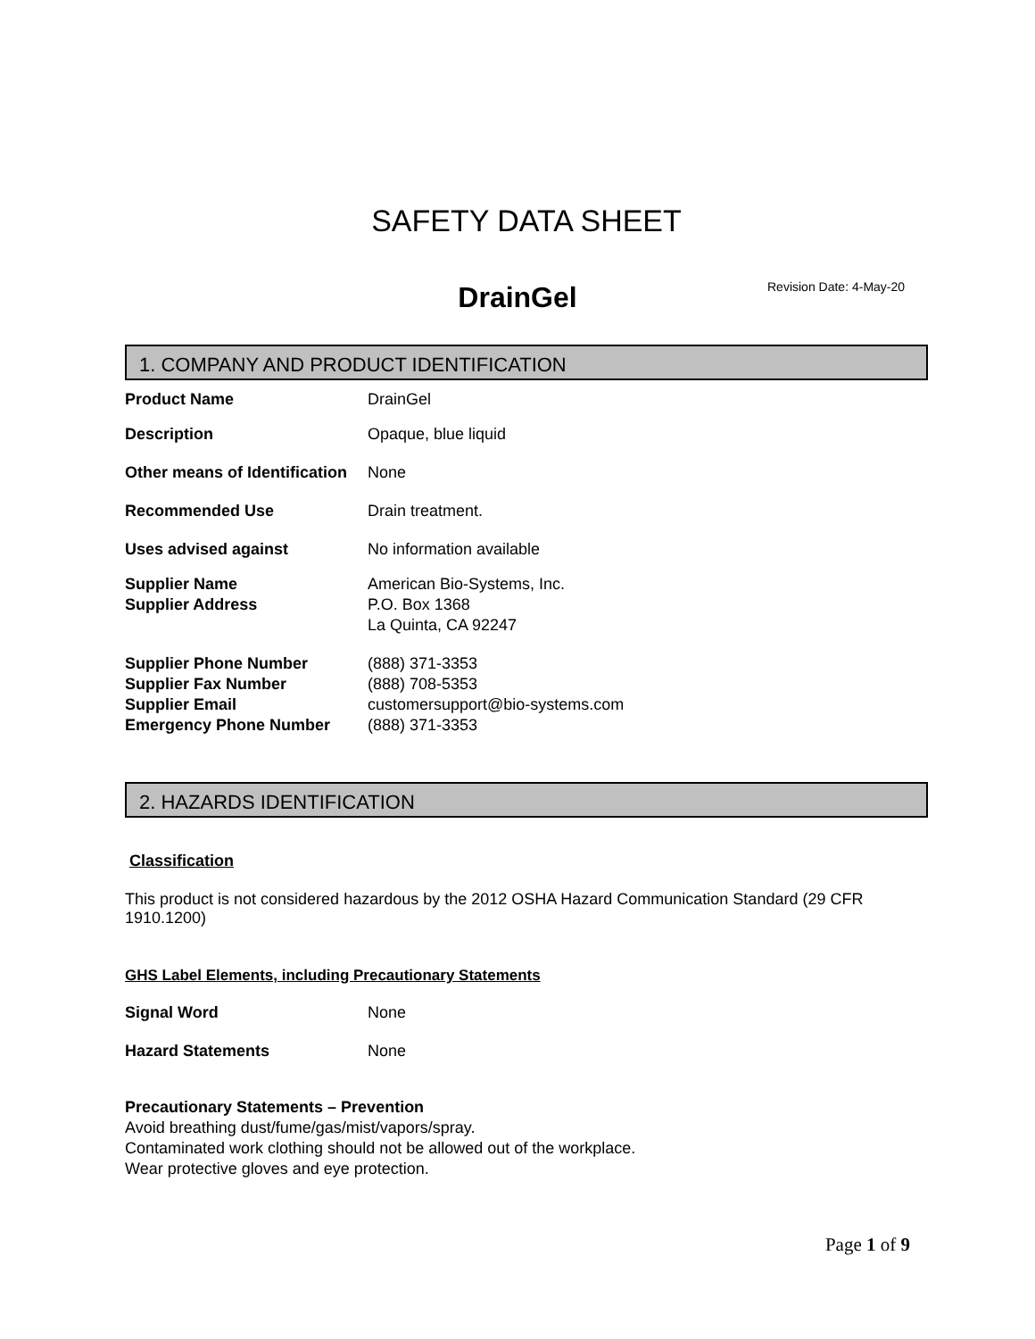SAFETY DATA SHEET
DrainGel
Revision Date: 4-May-20
1. COMPANY AND PRODUCT IDENTIFICATION
Product Name DrainGel
Description Opaque, blue liquid
Other means of Identification
None
Recommended Use Drain treatment.
Uses advised against No information available
Supplier Name
Supplier Address
American Bio-Systems, Inc.
P.O. Box 1368
La Quinta, CA 92247
Supplier Phone Number
Supplier Fax Number
Supplier Email
Emergency Phone Number
(888) 371-3353
(888) 708-5353
customersupport@bio-systems.com
(888) 371-3353
2. HAZARDS IDENTIFICATION
Classification
This product is not considered hazardous by the 2012 OSHA Hazard Communication Standard (29 CFR 1910.1200)
GHS Label Elements, including Precautionary Statements
Signal Word None
Hazard Statements None
Precautionary Statements – Prevention
Avoid breathing dust/fume/gas/mist/vapors/spray.
Contaminated work clothing should not be allowed out of the workplace.
Wear protective gloves and eye protection.
Page 1 of 9